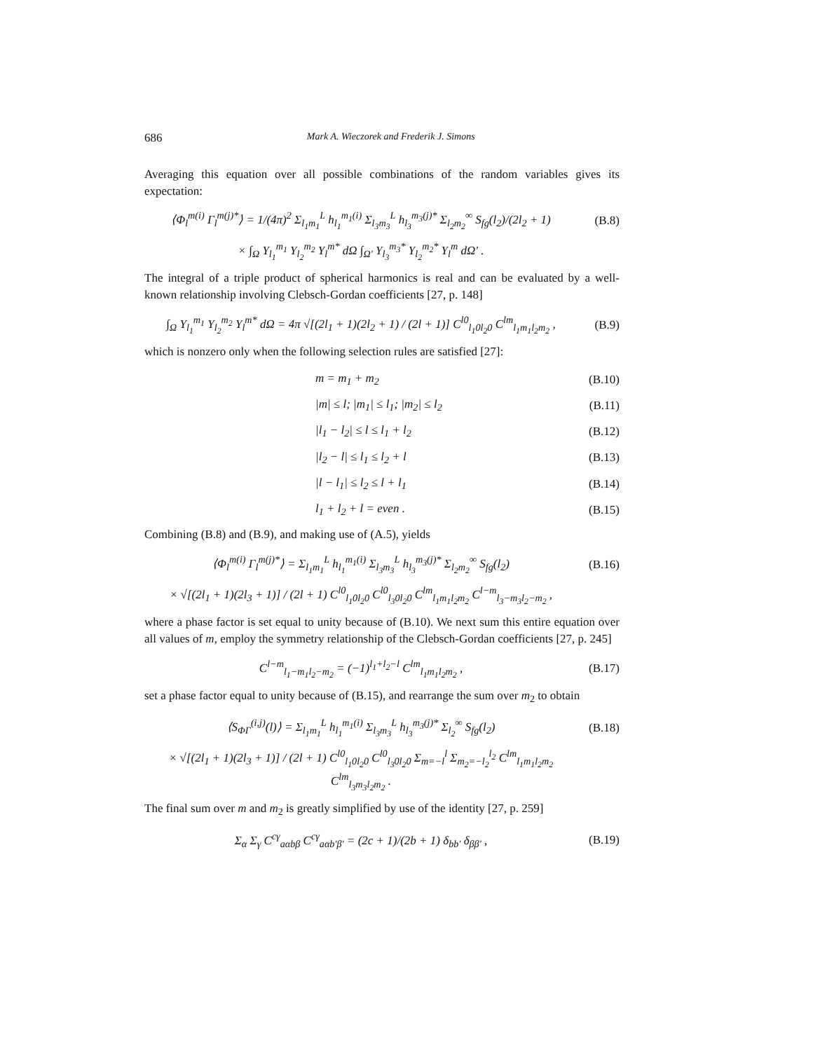686 Mark A. Wieczorek and Frederik J. Simons
Averaging this equation over all possible combinations of the random variables gives its expectation:
⟨Φ<sub>l</sub><sup>m(i)</sup> Γ<sub>l</sub><sup>m(j)*</sup>⟩ = 1/(4π)<sup>2</sup> Σ<sub>l<sub>1</sub>m<sub>1</sub></sub><sup>L</sup> h<sub>l<sub>1</sub></sub><sup>m<sub>1</sub>(i)</sup> Σ<sub>l<sub>3</sub>m<sub>3</sub></sub><sup>L</sup> h<sub>l<sub>3</sub></sub><sup>m<sub>3</sub>(j)*</sup> Σ<sub>l<sub>2</sub>m<sub>2</sub></sub><sup>∞</sup> S<sub>fg</sub>(l<sub>2</sub>)/(2l<sub>2</sub> + 1) (B.8)
× ∫<sub>Ω</sub> Y<sub>l<sub>1</sub></sub><sup>m<sub>1</sub></sup> Y<sub>l<sub>2</sub></sub><sup>m<sub>2</sub></sup> Y<sub>l</sub><sup>m*</sup> dΩ ∫<sub>Ω′</sub> Y<sub>l<sub>3</sub></sub><sup>m<sub>3</sub>*</sup> Y<sub>l<sub>2</sub></sub><sup>m<sub>2</sub>*</sup> Y<sub>l</sub><sup>m</sup> dΩ′ .
The integral of a triple product of spherical harmonics is real and can be evaluated by a well-known relationship involving Clebsch-Gordan coefficients [27, p. 148]
∫<sub>Ω</sub> Y<sub>l<sub>1</sub></sub><sup>m<sub>1</sub></sup> Y<sub>l<sub>2</sub></sub><sup>m<sub>2</sub></sup> Y<sub>l</sub><sup>m*</sup> dΩ = 4π √[(2l<sub>1</sub> + 1)(2l<sub>2</sub> + 1) / (2l + 1)] C<sup>l0</sup><sub>l<sub>1</sub>0l<sub>2</sub>0</sub> C<sup>lm</sup><sub>l<sub>1</sub>m<sub>1</sub>l<sub>2</sub>m<sub>2</sub></sub> , (B.9)
which is nonzero only when the following selection rules are satisfied [27]:
m = m<sub>1</sub> + m<sub>2</sub> (B.10)
|m| ≤ l; |m<sub>1</sub>| ≤ l<sub>1</sub>; |m<sub>2</sub>| ≤ l<sub>2</sub> (B.11)
|l<sub>1</sub> − l<sub>2</sub>| ≤ l ≤ l<sub>1</sub> + l<sub>2</sub> (B.12)
|l<sub>2</sub> − l| ≤ l<sub>1</sub> ≤ l<sub>2</sub> + l (B.13)
|l − l<sub>1</sub>| ≤ l<sub>2</sub> ≤ l + l<sub>1</sub> (B.14)
l<sub>1</sub> + l<sub>2</sub> + l = even . (B.15)
Combining (B.8) and (B.9), and making use of (A.5), yields
⟨Φ<sub>l</sub><sup>m(i)</sup> Γ<sub>l</sub><sup>m(j)*</sup>⟩ = Σ<sub>l<sub>1</sub>m<sub>1</sub></sub><sup>L</sup> h<sub>l<sub>1</sub></sub><sup>m<sub>1</sub>(i)</sup> Σ<sub>l<sub>3</sub>m<sub>3</sub></sub><sup>L</sup> h<sub>l<sub>3</sub></sub><sup>m<sub>3</sub>(j)*</sup> Σ<sub>l<sub>2</sub>m<sub>2</sub></sub><sup>∞</sup> S<sub>fg</sub>(l<sub>2</sub>) (B.16)
× √[(2l<sub>1</sub> + 1)(2l<sub>3</sub> + 1)] / (2l + 1) C<sup>l0</sup><sub>l<sub>1</sub>0l<sub>2</sub>0</sub> C<sup>l0</sup><sub>l<sub>3</sub>0l<sub>2</sub>0</sub> C<sup>lm</sup><sub>l<sub>1</sub>m<sub>1</sub>l<sub>2</sub>m<sub>2</sub></sub> C<sup>l−m</sup><sub>l<sub>3</sub>−m<sub>3</sub>l<sub>2</sub>−m<sub>2</sub></sub> ,
where a phase factor is set equal to unity because of (B.10). We next sum this entire equation over all values of m, employ the symmetry relationship of the Clebsch-Gordan coefficients [27, p. 245]
C<sup>l−m</sup><sub>l<sub>1</sub>−m<sub>1</sub>l<sub>2</sub>−m<sub>2</sub></sub> = (−1)<sup>l<sub>1</sub>+l<sub>2</sub>−l</sup> C<sup>lm</sup><sub>l<sub>1</sub>m<sub>1</sub>l<sub>2</sub>m<sub>2</sub></sub> , (B.17)
set a phase factor equal to unity because of (B.15), and rearrange the sum over m<sub>2</sub> to obtain
⟨S<sub>ΦΓ</sub><sup>(i,j)</sup>(l)⟩ = Σ<sub>l<sub>1</sub>m<sub>1</sub></sub><sup>L</sup> h<sub>l<sub>1</sub></sub><sup>m<sub>1</sub>(i)</sup> Σ<sub>l<sub>3</sub>m<sub>3</sub></sub><sup>L</sup> h<sub>l<sub>3</sub></sub><sup>m<sub>3</sub>(j)*</sup> Σ<sub>l<sub>2</sub></sub><sup>∞</sup> S<sub>fg</sub>(l<sub>2</sub>) (B.18)
× √[(2l<sub>1</sub> + 1)(2l<sub>3</sub> + 1)] / (2l + 1) C<sup>l0</sup><sub>l<sub>1</sub>0l<sub>2</sub>0</sub> C<sup>l0</sup><sub>l<sub>3</sub>0l<sub>2</sub>0</sub> Σ<sub>m=−l</sub><sup>l</sup> Σ<sub>m<sub>2</sub>=−l<sub>2</sub></sub><sup>l<sub>2</sub></sup> C<sup>lm</sup><sub>l<sub>1</sub>m<sub>1</sub>l<sub>2</sub>m<sub>2</sub></sub> C<sup>lm</sup><sub>l<sub>3</sub>m<sub>3</sub>l<sub>2</sub>m<sub>2</sub></sub> .
The final sum over m and m<sub>2</sub> is greatly simplified by use of the identity [27, p. 259]
Σ<sub>α</sub> Σ<sub>γ</sub> C<sup>cγ</sup><sub>aαbβ</sub> C<sup>cγ</sup><sub>aαb′β′</sub> = (2c + 1)/(2b + 1) δ<sub>bb′</sub> δ<sub>ββ′</sub> , (B.19)